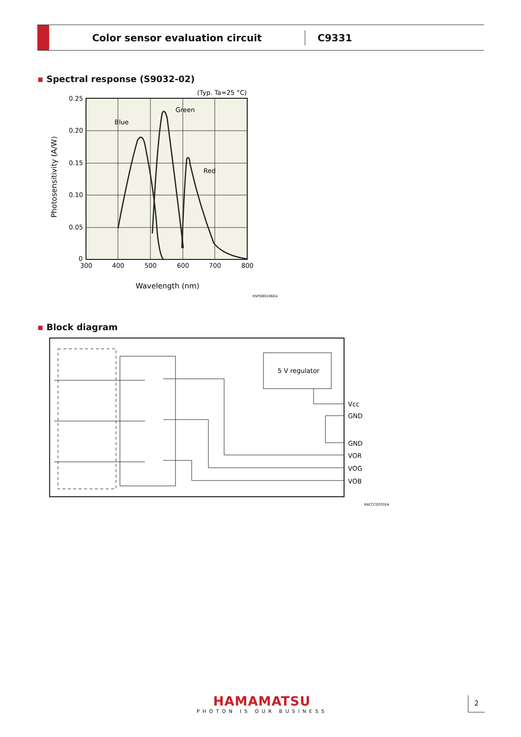Color sensor evaluation circuit
C9331
▪ Spectral response (S9032-02)
(Typ. Ta=25 °C)
0.25
0.20
0.15
0.10
0.05
0
300
400
500
600
700
800
Blue
Green
Red
Wavelength (nm)
Photosensitivity (A/W)
KSPDB0246EA
▪ Block diagram
5 V regulator
Vcc
GND
GND
VOR
VOG
VOB
KACCC0201EA
HAMAMATSU
PHOTON IS OUR BUSINESS
2